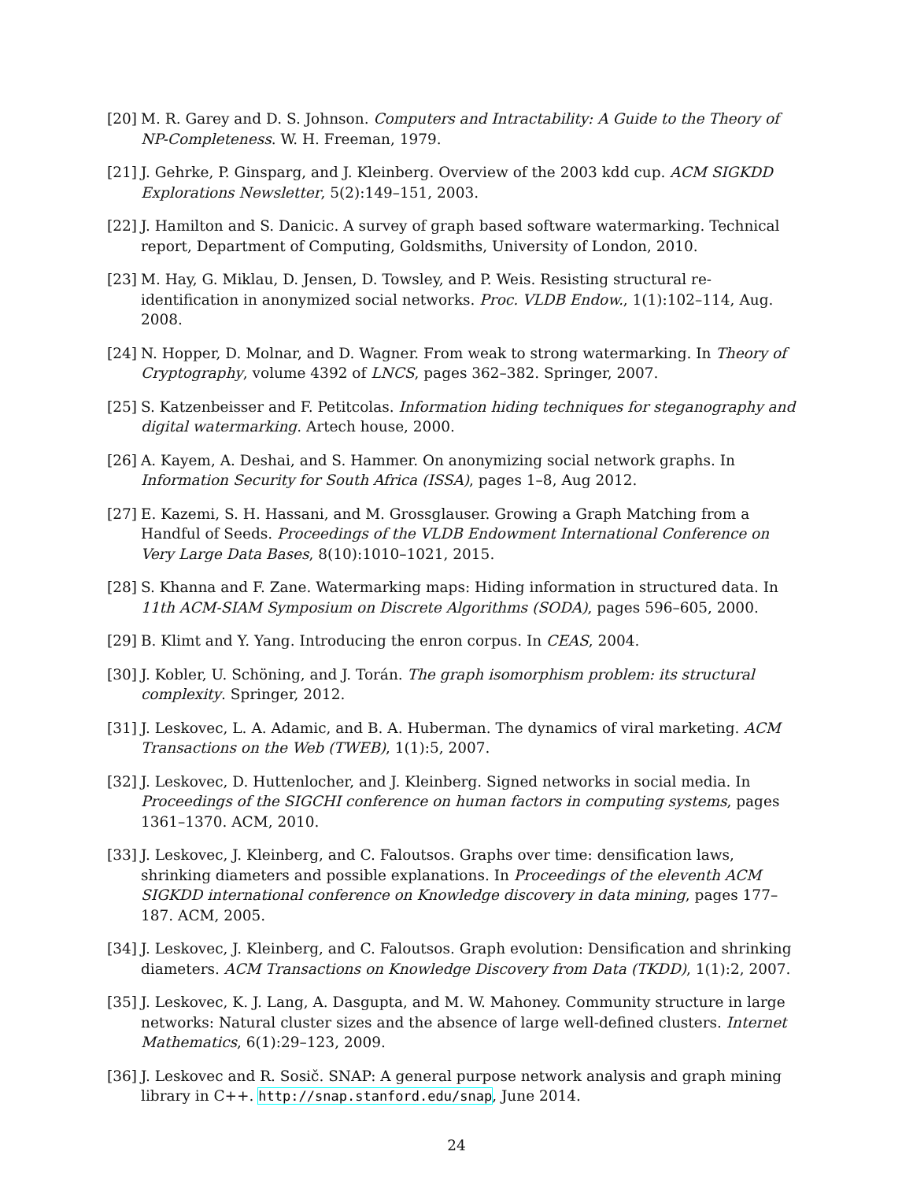[20]
M. R. Garey and D. S. Johnson. Computers and Intractability: A Guide to the Theory of NP-Completeness. W. H. Freeman, 1979.
[21]
J. Gehrke, P. Ginsparg, and J. Kleinberg. Overview of the 2003 kdd cup. ACM SIGKDD Explorations Newsletter, 5(2):149–151, 2003.
[22]
J. Hamilton and S. Danicic. A survey of graph based software watermarking. Technical report, Department of Computing, Goldsmiths, University of London, 2010.
[23]
M. Hay, G. Miklau, D. Jensen, D. Towsley, and P. Weis. Resisting structural re-identification in anonymized social networks. Proc. VLDB Endow., 1(1):102–114, Aug. 2008.
[24]
N. Hopper, D. Molnar, and D. Wagner. From weak to strong watermarking. In Theory of Cryptography, volume 4392 of LNCS, pages 362–382. Springer, 2007.
[25]
S. Katzenbeisser and F. Petitcolas. Information hiding techniques for steganography and digital watermarking. Artech house, 2000.
[26]
A. Kayem, A. Deshai, and S. Hammer. On anonymizing social network graphs. In Information Security for South Africa (ISSA), pages 1–8, Aug 2012.
[27]
E. Kazemi, S. H. Hassani, and M. Grossglauser. Growing a Graph Matching from a Handful of Seeds. Proceedings of the VLDB Endowment International Conference on Very Large Data Bases, 8(10):1010–1021, 2015.
[28]
S. Khanna and F. Zane. Watermarking maps: Hiding information in structured data. In 11th ACM-SIAM Symposium on Discrete Algorithms (SODA), pages 596–605, 2000.
[29]
B. Klimt and Y. Yang. Introducing the enron corpus. In CEAS, 2004.
[30]
J. Kobler, U. Schöning, and J. Torán. The graph isomorphism problem: its structural complexity. Springer, 2012.
[31]
J. Leskovec, L. A. Adamic, and B. A. Huberman. The dynamics of viral marketing. ACM Transactions on the Web (TWEB), 1(1):5, 2007.
[32]
J. Leskovec, D. Huttenlocher, and J. Kleinberg. Signed networks in social media. In Proceedings of the SIGCHI conference on human factors in computing systems, pages 1361–1370. ACM, 2010.
[33]
J. Leskovec, J. Kleinberg, and C. Faloutsos. Graphs over time: densification laws, shrinking diameters and possible explanations. In Proceedings of the eleventh ACM SIGKDD international conference on Knowledge discovery in data mining, pages 177–187. ACM, 2005.
[34]
J. Leskovec, J. Kleinberg, and C. Faloutsos. Graph evolution: Densification and shrinking diameters. ACM Transactions on Knowledge Discovery from Data (TKDD), 1(1):2, 2007.
[35]
J. Leskovec, K. J. Lang, A. Dasgupta, and M. W. Mahoney. Community structure in large networks: Natural cluster sizes and the absence of large well-defined clusters. Internet Mathematics, 6(1):29–123, 2009.
[36]
J. Leskovec and R. Sosič. SNAP: A general purpose network analysis and graph mining library in C++. http://snap.stanford.edu/snap, June 2014.
24